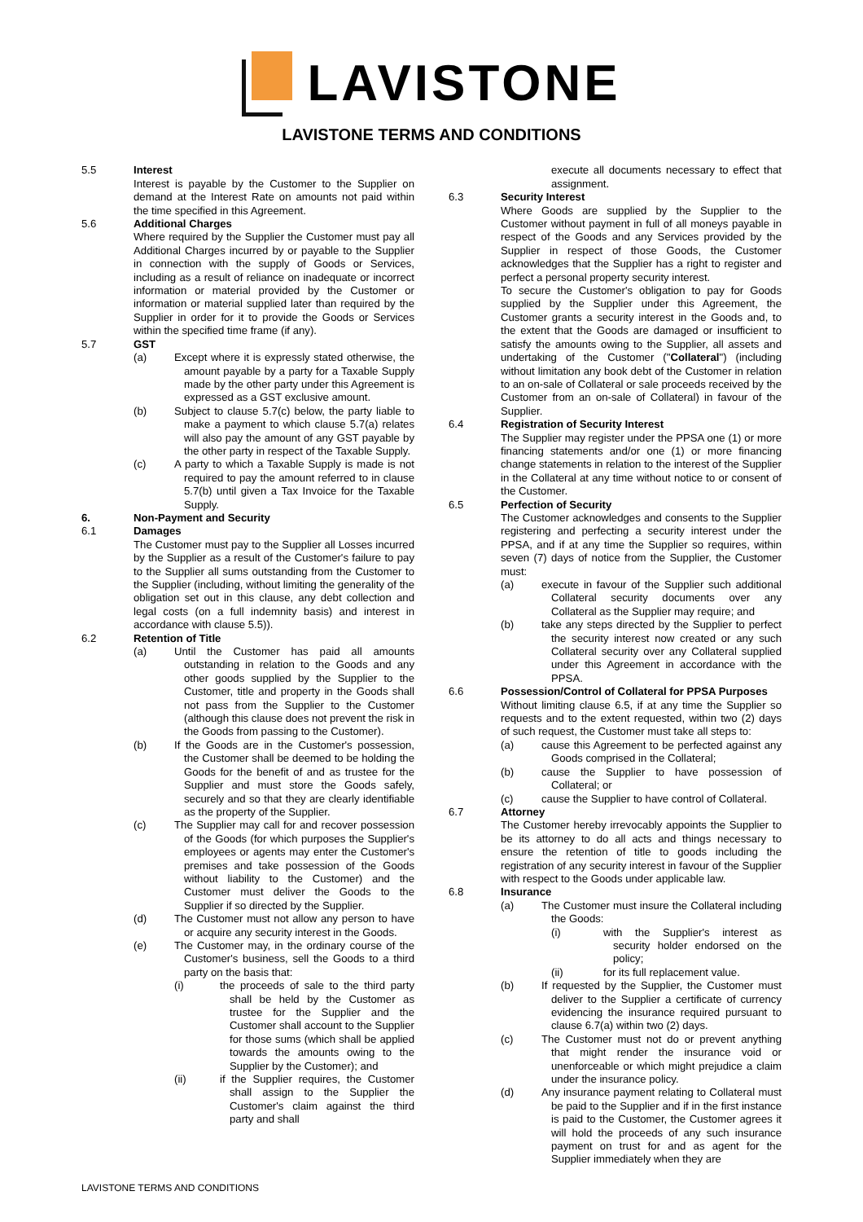LAVISTONE
LAVISTONE TERMS AND CONDITIONS
5.5 Interest
Interest is payable by the Customer to the Supplier on demand at the Interest Rate on amounts not paid within the time specified in this Agreement.
5.6 Additional Charges
Where required by the Supplier the Customer must pay all Additional Charges incurred by or payable to the Supplier in connection with the supply of Goods or Services, including as a result of reliance on inadequate or incorrect information or material provided by the Customer or information or material supplied later than required by the Supplier in order for it to provide the Goods or Services within the specified time frame (if any).
5.7 GST
(a) Except where it is expressly stated otherwise, the amount payable by a party for a Taxable Supply made by the other party under this Agreement is expressed as a GST exclusive amount.
(b) Subject to clause 5.7(c) below, the party liable to make a payment to which clause 5.7(a) relates will also pay the amount of any GST payable by the other party in respect of the Taxable Supply.
(c) A party to which a Taxable Supply is made is not required to pay the amount referred to in clause 5.7(b) until given a Tax Invoice for the Taxable Supply.
6. Non-Payment and Security
6.1 Damages
The Customer must pay to the Supplier all Losses incurred by the Supplier as a result of the Customer's failure to pay to the Supplier all sums outstanding from the Customer to the Supplier (including, without limiting the generality of the obligation set out in this clause, any debt collection and legal costs (on a full indemnity basis) and interest in accordance with clause 5.5)).
6.2 Retention of Title
(a) Until the Customer has paid all amounts outstanding in relation to the Goods and any other goods supplied by the Supplier to the Customer, title and property in the Goods shall not pass from the Supplier to the Customer (although this clause does not prevent the risk in the Goods from passing to the Customer).
(b) If the Goods are in the Customer's possession, the Customer shall be deemed to be holding the Goods for the benefit of and as trustee for the Supplier and must store the Goods safely, securely and so that they are clearly identifiable as the property of the Supplier.
(c) The Supplier may call for and recover possession of the Goods (for which purposes the Supplier's employees or agents may enter the Customer's premises and take possession of the Goods without liability to the Customer) and the Customer must deliver the Goods to the Supplier if so directed by the Supplier.
(d) The Customer must not allow any person to have or acquire any security interest in the Goods.
(e) The Customer may, in the ordinary course of the Customer's business, sell the Goods to a third party on the basis that:
(i) the proceeds of sale to the third party shall be held by the Customer as trustee for the Supplier and the Customer shall account to the Supplier for those sums (which shall be applied towards the amounts owing to the Supplier by the Customer); and
(ii) if the Supplier requires, the Customer shall assign to the Supplier the Customer's claim against the third party and shall
execute all documents necessary to effect that assignment.
6.3 Security Interest
Where Goods are supplied by the Supplier to the Customer without payment in full of all moneys payable in respect of the Goods and any Services provided by the Supplier in respect of those Goods, the Customer acknowledges that the Supplier has a right to register and perfect a personal property security interest.
To secure the Customer's obligation to pay for Goods supplied by the Supplier under this Agreement, the Customer grants a security interest in the Goods and, to the extent that the Goods are damaged or insufficient to satisfy the amounts owing to the Supplier, all assets and undertaking of the Customer ("Collateral") (including without limitation any book debt of the Customer in relation to an on-sale of Collateral or sale proceeds received by the Customer from an on-sale of Collateral) in favour of the Supplier.
6.4 Registration of Security Interest
The Supplier may register under the PPSA one (1) or more financing statements and/or one (1) or more financing change statements in relation to the interest of the Supplier in the Collateral at any time without notice to or consent of the Customer.
6.5 Perfection of Security
The Customer acknowledges and consents to the Supplier registering and perfecting a security interest under the PPSA, and if at any time the Supplier so requires, within seven (7) days of notice from the Supplier, the Customer must:
(a) execute in favour of the Supplier such additional Collateral security documents over any Collateral as the Supplier may require; and
(b) take any steps directed by the Supplier to perfect the security interest now created or any such Collateral security over any Collateral supplied under this Agreement in accordance with the PPSA.
6.6 Possession/Control of Collateral for PPSA Purposes
Without limiting clause 6.5, if at any time the Supplier so requests and to the extent requested, within two (2) days of such request, the Customer must take all steps to:
(a) cause this Agreement to be perfected against any Goods comprised in the Collateral;
(b) cause the Supplier to have possession of Collateral; or
(c) cause the Supplier to have control of Collateral.
6.7 Attorney
The Customer hereby irrevocably appoints the Supplier to be its attorney to do all acts and things necessary to ensure the retention of title to goods including the registration of any security interest in favour of the Supplier with respect to the Goods under applicable law.
6.8 Insurance
(a) The Customer must insure the Collateral including the Goods:
(i) with the Supplier's interest as security holder endorsed on the policy;
(ii) for its full replacement value.
(b) If requested by the Supplier, the Customer must deliver to the Supplier a certificate of currency evidencing the insurance required pursuant to clause 6.7(a) within two (2) days.
(c) The Customer must not do or prevent anything that might render the insurance void or unenforceable or which might prejudice a claim under the insurance policy.
(d) Any insurance payment relating to Collateral must be paid to the Supplier and if in the first instance is paid to the Customer, the Customer agrees it will hold the proceeds of any such insurance payment on trust for and as agent for the Supplier immediately when they are
LAVISTONE TERMS AND CONDITIONS